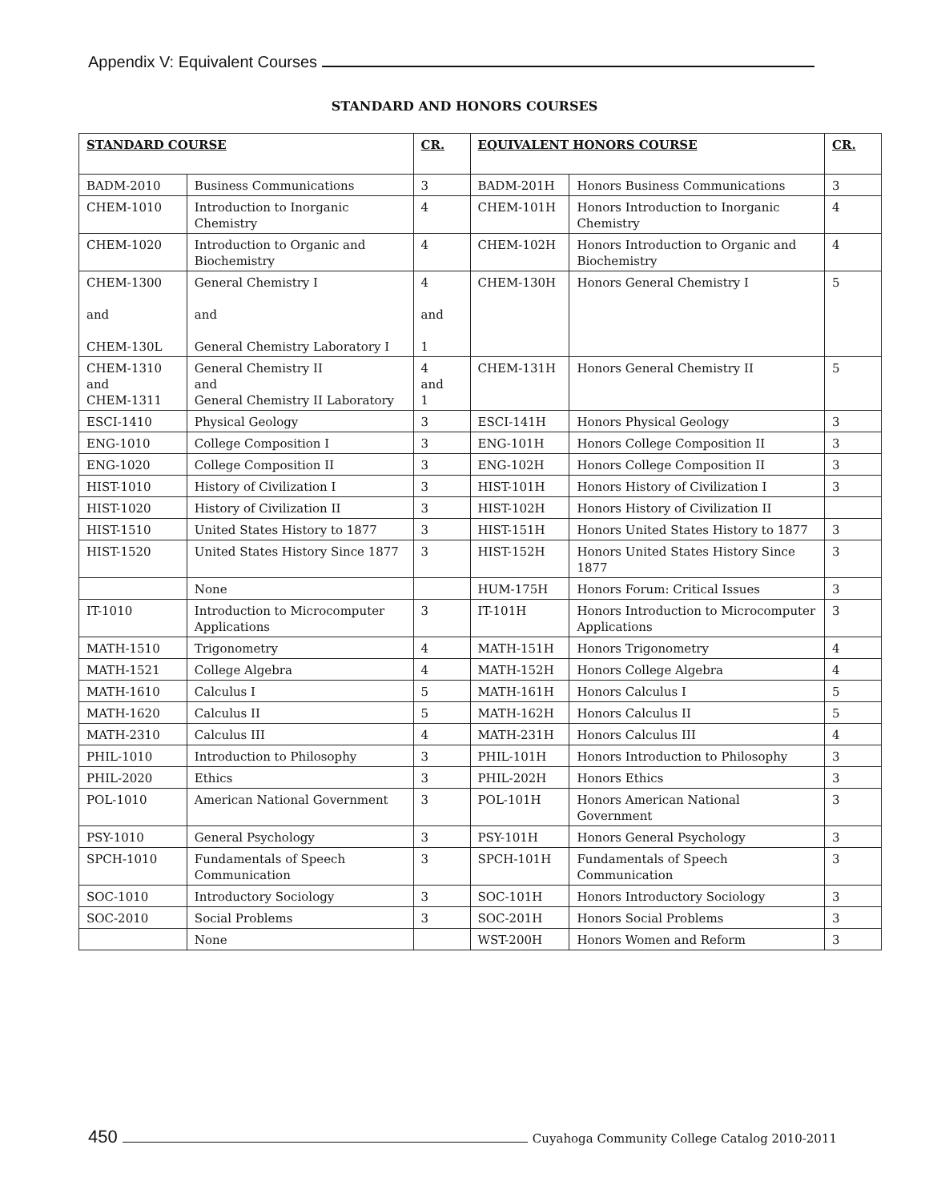Appendix V: Equivalent Courses
STANDARD AND HONORS COURSES
| STANDARD COURSE | | CR. | EQUIVALENT HONORS COURSE | | CR. |
| --- | --- | --- | --- | --- | --- |
| BADM-2010 | Business Communications | 3 | BADM-201H | Honors Business Communications | 3 |
| CHEM-1010 | Introduction to Inorganic Chemistry | 4 | CHEM-101H | Honors Introduction to Inorganic Chemistry | 4 |
| CHEM-1020 | Introduction to Organic and Biochemistry | 4 | CHEM-102H | Honors Introduction to Organic and Biochemistry | 4 |
| CHEM-1300 and CHEM-130L | General Chemistry I and General Chemistry Laboratory I | 4 and 1 | CHEM-130H | Honors General Chemistry I | 5 |
| CHEM-1310 and CHEM-1311 | General Chemistry II and General Chemistry II Laboratory | 4 and 1 | CHEM-131H | Honors General Chemistry II | 5 |
| ESCI-1410 | Physical Geology | 3 | ESCI-141H | Honors Physical Geology | 3 |
| ENG-1010 | College Composition I | 3 | ENG-101H | Honors College Composition II | 3 |
| ENG-1020 | College Composition II | 3 | ENG-102H | Honors College Composition II | 3 |
| HIST-1010 | History of Civilization I | 3 | HIST-101H | Honors History of Civilization I | 3 |
| HIST-1020 | History of Civilization II | 3 | HIST-102H | Honors History of Civilization II | |
| HIST-1510 | United States History to 1877 | 3 | HIST-151H | Honors United States History to 1877 | 3 |
| HIST-1520 | United States History Since 1877 | 3 | HIST-152H | Honors United States History Since 1877 | 3 |
| | None | | HUM-175H | Honors Forum: Critical Issues | 3 |
| IT-1010 | Introduction to Microcomputer Applications | 3 | IT-101H | Honors Introduction to Microcomputer Applications | 3 |
| MATH-1510 | Trigonometry | 4 | MATH-151H | Honors Trigonometry | 4 |
| MATH-1521 | College Algebra | 4 | MATH-152H | Honors College Algebra | 4 |
| MATH-1610 | Calculus I | 5 | MATH-161H | Honors Calculus I | 5 |
| MATH-1620 | Calculus II | 5 | MATH-162H | Honors Calculus II | 5 |
| MATH-2310 | Calculus III | 4 | MATH-231H | Honors Calculus III | 4 |
| PHIL-1010 | Introduction to Philosophy | 3 | PHIL-101H | Honors Introduction to Philosophy | 3 |
| PHIL-2020 | Ethics | 3 | PHIL-202H | Honors Ethics | 3 |
| POL-1010 | American National Government | 3 | POL-101H | Honors American National Government | 3 |
| PSY-1010 | General Psychology | 3 | PSY-101H | Honors General Psychology | 3 |
| SPCH-1010 | Fundamentals of Speech Communication | 3 | SPCH-101H | Fundamentals of Speech Communication | 3 |
| SOC-1010 | Introductory Sociology | 3 | SOC-101H | Honors Introductory Sociology | 3 |
| SOC-2010 | Social Problems | 3 | SOC-201H | Honors Social Problems | 3 |
| | None | | WST-200H | Honors Women and Reform | 3 |
450 Cuyahoga Community College Catalog 2010-2011